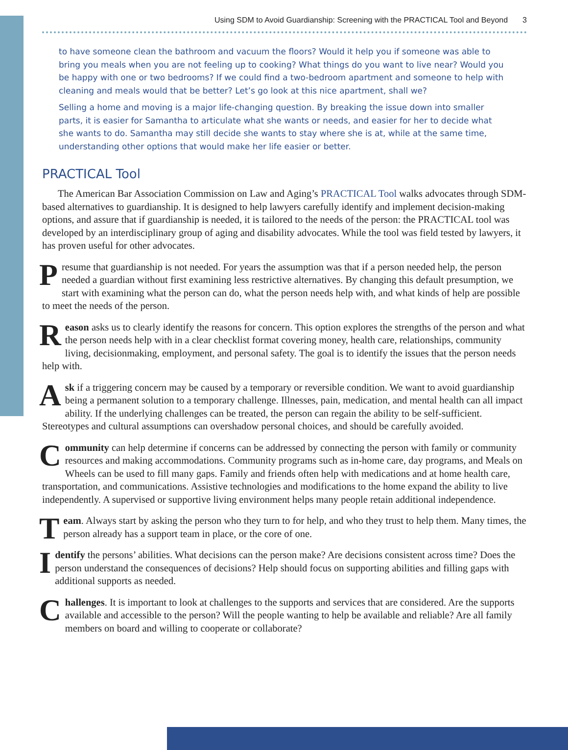Using SDM to Avoid Guardianship: Screening with the PRACTICAL Tool and Beyond 3
to have someone clean the bathroom and vacuum the floors? Would it help you if someone was able to bring you meals when you are not feeling up to cooking? What things do you want to live near? Would you be happy with one or two bedrooms? If we could find a two-bedroom apartment and someone to help with cleaning and meals would that be better? Let’s go look at this nice apartment, shall we?
Selling a home and moving is a major life-changing question. By breaking the issue down into smaller parts, it is easier for Samantha to articulate what she wants or needs, and easier for her to decide what she wants to do. Samantha may still decide she wants to stay where she is at, while at the same time, understanding other options that would make her life easier or better.
PRACTICAL Tool
The American Bar Association Commission on Law and Aging’s PRACTICAL Tool walks advocates through SDM-based alternatives to guardianship. It is designed to help lawyers carefully identify and implement decision-making options, and assure that if guardianship is needed, it is tailored to the needs of the person: the PRACTICAL tool was developed by an interdisciplinary group of aging and disability advocates. While the tool was field tested by lawyers, it has proven useful for other advocates.
Presume that guardianship is not needed. For years the assumption was that if a person needed help, the person needed a guardian without first examining less restrictive alternatives. By changing this default presumption, we start with examining what the person can do, what the person needs help with, and what kinds of help are possible to meet the needs of the person.
Reason asks us to clearly identify the reasons for concern. This option explores the strengths of the person and what the person needs help with in a clear checklist format covering money, health care, relationships, community living, decisionmaking, employment, and personal safety. The goal is to identify the issues that the person needs help with.
Ask if a triggering concern may be caused by a temporary or reversible condition. We want to avoid guardianship being a permanent solution to a temporary challenge. Illnesses, pain, medication, and mental health can all impact ability. If the underlying challenges can be treated, the person can regain the ability to be self-sufficient. Stereotypes and cultural assumptions can overshadow personal choices, and should be carefully avoided.
Community can help determine if concerns can be addressed by connecting the person with family or community resources and making accommodations. Community programs such as in-home care, day programs, and Meals on Wheels can be used to fill many gaps. Family and friends often help with medications and at home health care, transportation, and communications. Assistive technologies and modifications to the home expand the ability to live independently. A supervised or supportive living environment helps many people retain additional independence.
Team. Always start by asking the person who they turn to for help, and who they trust to help them. Many times, the person already has a support team in place, or the core of one.
Identify the persons’ abilities. What decisions can the person make? Are decisions consistent across time? Does the person understand the consequences of decisions? Help should focus on supporting abilities and filling gaps with additional supports as needed.
Challenges. It is important to look at challenges to the supports and services that are considered. Are the supports available and accessible to the person? Will the people wanting to help be available and reliable? Are all family members on board and willing to cooperate or collaborate?